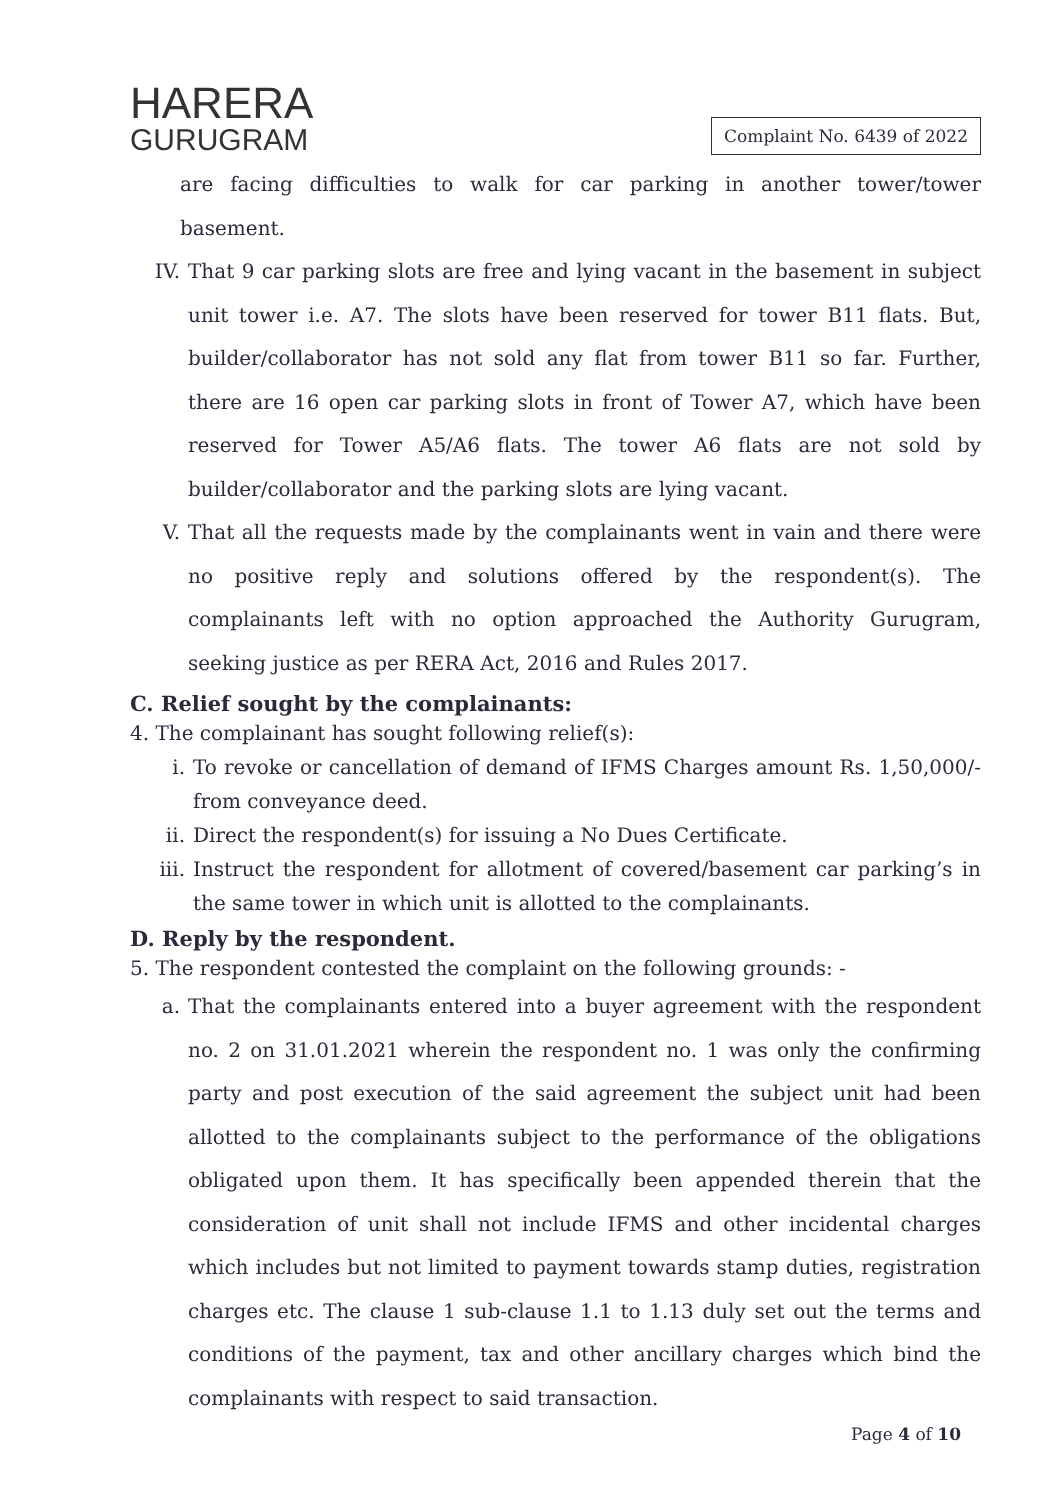HARERA
GURUGRAM
Complaint No. 6439 of 2022
are facing difficulties to walk for car parking in another tower/tower basement.
IV. That 9 car parking slots are free and lying vacant in the basement in subject unit tower i.e. A7. The slots have been reserved for tower B11 flats. But, builder/collaborator has not sold any flat from tower B11 so far. Further, there are 16 open car parking slots in front of Tower A7, which have been reserved for Tower A5/A6 flats. The tower A6 flats are not sold by builder/collaborator and the parking slots are lying vacant.
V. That all the requests made by the complainants went in vain and there were no positive reply and solutions offered by the respondent(s). The complainants left with no option approached the Authority Gurugram, seeking justice as per RERA Act, 2016 and Rules 2017.
C. Relief sought by the complainants:
4. The complainant has sought following relief(s):
i. To revoke or cancellation of demand of IFMS Charges amount Rs. 1,50,000/- from conveyance deed.
ii. Direct the respondent(s) for issuing a No Dues Certificate.
iii. Instruct the respondent for allotment of covered/basement car parking’s in the same tower in which unit is allotted to the complainants.
D. Reply by the respondent.
5. The respondent contested the complaint on the following grounds: -
a. That the complainants entered into a buyer agreement with the respondent no. 2 on 31.01.2021 wherein the respondent no. 1 was only the confirming party and post execution of the said agreement the subject unit had been allotted to the complainants subject to the performance of the obligations obligated upon them. It has specifically been appended therein that the consideration of unit shall not include IFMS and other incidental charges which includes but not limited to payment towards stamp duties, registration charges etc. The clause 1 sub-clause 1.1 to 1.13 duly set out the terms and conditions of the payment, tax and other ancillary charges which bind the complainants with respect to said transaction.
Page 4 of 10